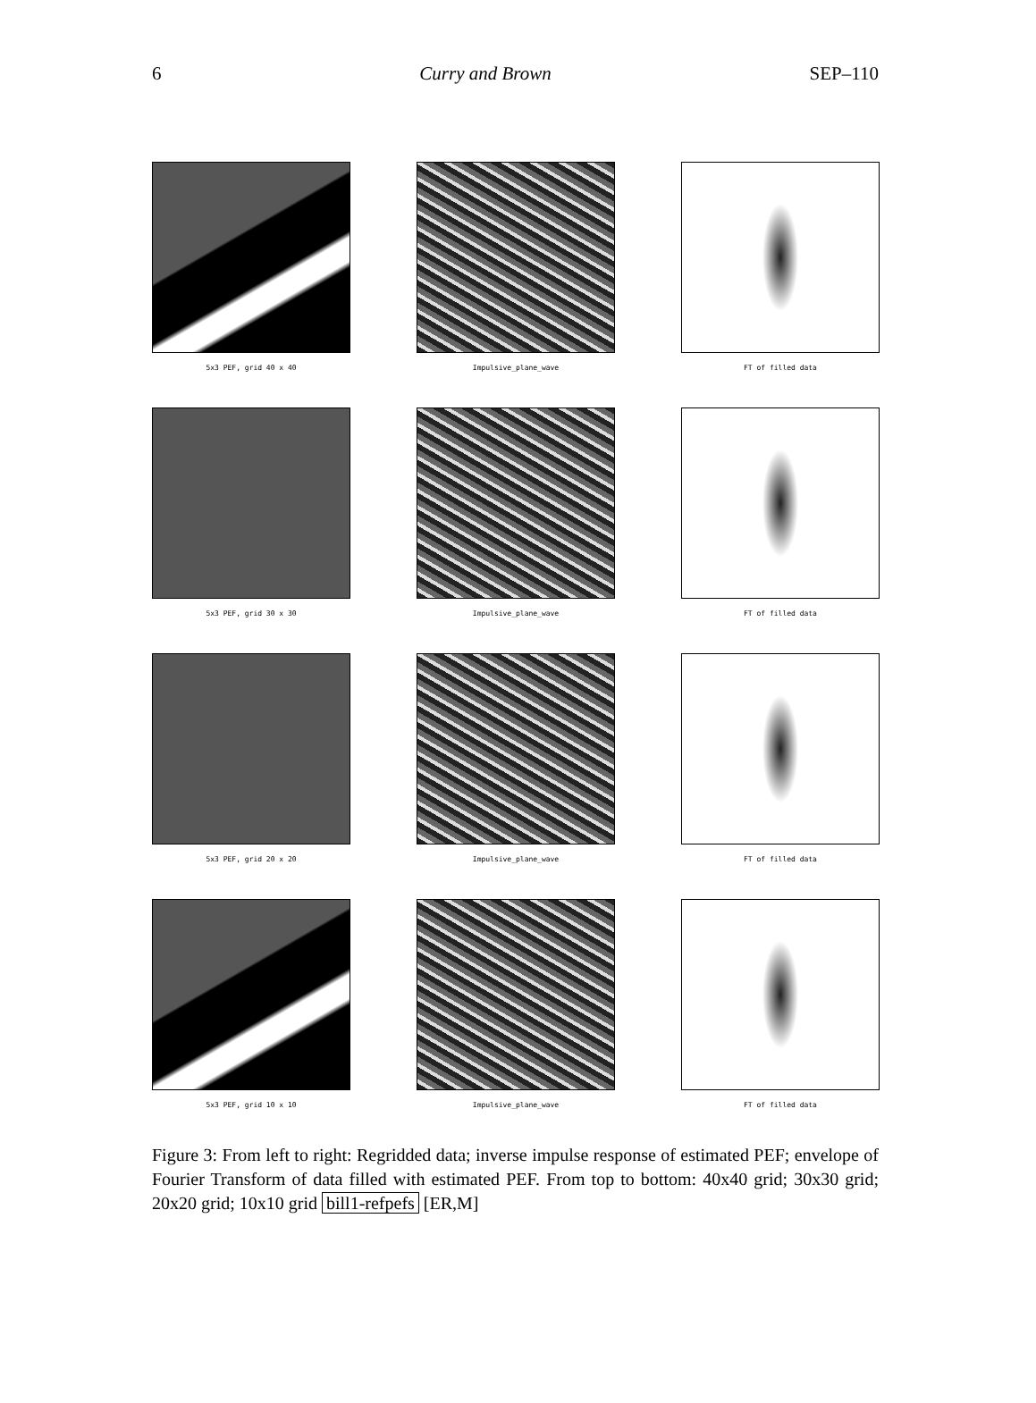6 Curry and Brown SEP–110
5x3 PEF, grid 40 x 40
Impulsive_plane_wave
FT of filled data
5x3 PEF, grid 30 x 30
Impulsive_plane_wave
FT of filled data
5x3 PEF, grid 20 x 20
Impulsive_plane_wave
FT of filled data
5x3 PEF, grid 10 x 10
Impulsive_plane_wave
FT of filled data
Figure 3: From left to right: Regridded data; inverse impulse response of estimated PEF; envelope of Fourier Transform of data filled with estimated PEF. From top to bottom: 40x40 grid; 30x30 grid; 20x20 grid; 10x10 grid bill1-refpefs [ER,M]